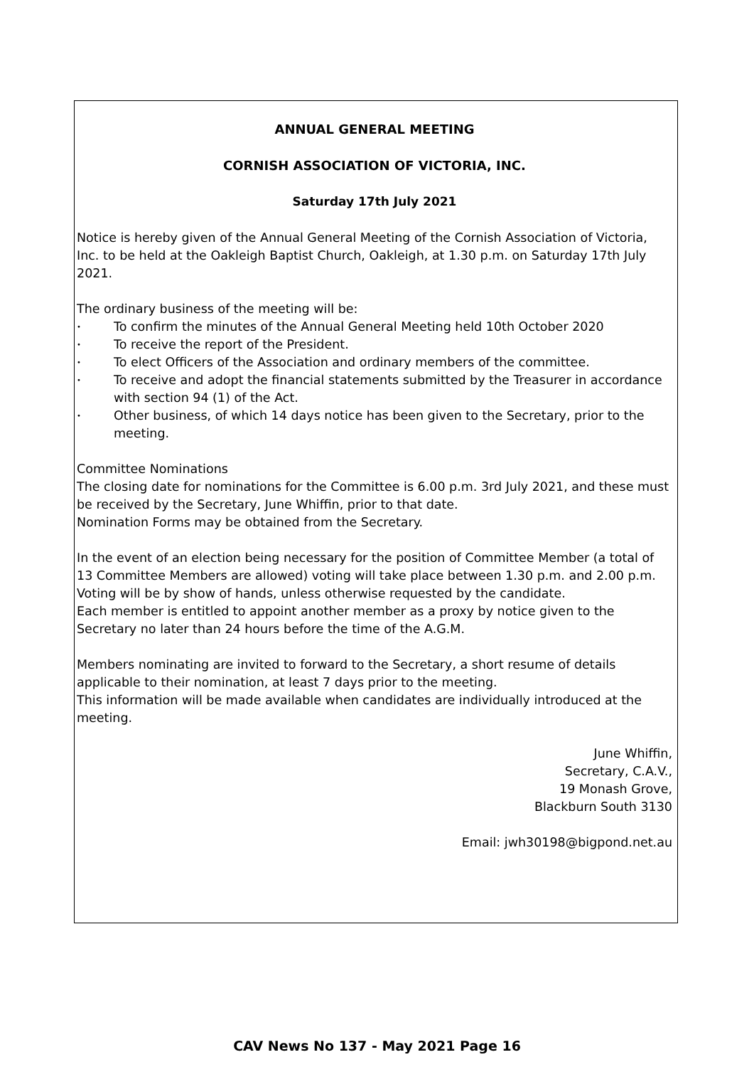ANNUAL GENERAL MEETING
CORNISH ASSOCIATION OF VICTORIA, INC.
Saturday 17th July 2021
Notice is hereby given of the Annual General Meeting of the Cornish Association of Victoria, Inc. to be held at the Oakleigh Baptist Church, Oakleigh, at 1.30 p.m. on Saturday 17th July 2021.
The ordinary business of the meeting will be:
• To confirm the minutes of the Annual General Meeting held 10th October 2020
• To receive the report of the President.
• To elect Officers of the Association and ordinary members of the committee.
• To receive and adopt the financial statements submitted by the Treasurer in accordance with section 94 (1) of the Act.
• Other business, of which 14 days notice has been given to the Secretary, prior to the meeting.
Committee Nominations
The closing date for nominations for the Committee is 6.00 p.m. 3rd July 2021, and these must be received by the Secretary, June Whiffin, prior to that date.
Nomination Forms may be obtained from the Secretary.
In the event of an election being necessary for the position of Committee Member (a total of 13 Committee Members are allowed) voting will take place between 1.30 p.m. and 2.00 p.m.
Voting will be by show of hands, unless otherwise requested by the candidate.
Each member is entitled to appoint another member as a proxy by notice given to the Secretary no later than 24 hours before the time of the A.G.M.
Members nominating are invited to forward to the Secretary, a short resume of details applicable to their nomination, at least 7 days prior to the meeting.
This information will be made available when candidates are individually introduced at the meeting.
June Whiffin,
Secretary, C.A.V.,
19 Monash Grove,
Blackburn South 3130
Email: jwh30198@bigpond.net.au
CAV News No 137 - May 2021 Page 16